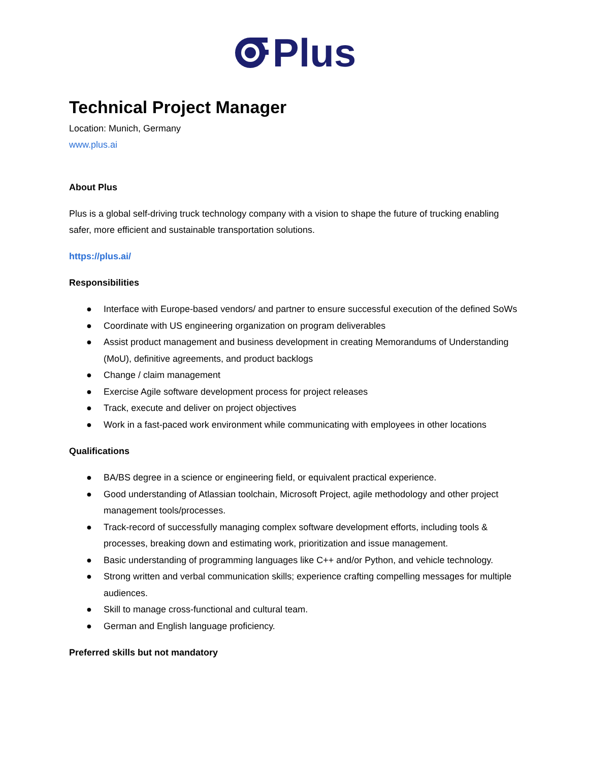Plus
Technical Project Manager
Location: Munich, Germany
www.plus.ai
About Plus
Plus is a global self-driving truck technology company with a vision to shape the future of trucking enabling safer, more efficient and sustainable transportation solutions.
https://plus.ai/
Responsibilities
● Interface with Europe-based vendors/ and partner to ensure successful execution of the defined SoWs
● Coordinate with US engineering organization on program deliverables
● Assist product management and business development in creating Memorandums of Understanding (MoU), definitive agreements, and product backlogs
● Change / claim management
● Exercise Agile software development process for project releases
● Track, execute and deliver on project objectives
● Work in a fast-paced work environment while communicating with employees in other locations
Qualifications
● BA/BS degree in a science or engineering field, or equivalent practical experience.
● Good understanding of Atlassian toolchain, Microsoft Project, agile methodology and other project management tools/processes.
● Track-record of successfully managing complex software development efforts, including tools & processes, breaking down and estimating work, prioritization and issue management.
● Basic understanding of programming languages like C++ and/or Python, and vehicle technology.
● Strong written and verbal communication skills; experience crafting compelling messages for multiple audiences.
● Skill to manage cross-functional and cultural team.
● German and English language proficiency.
Preferred skills but not mandatory